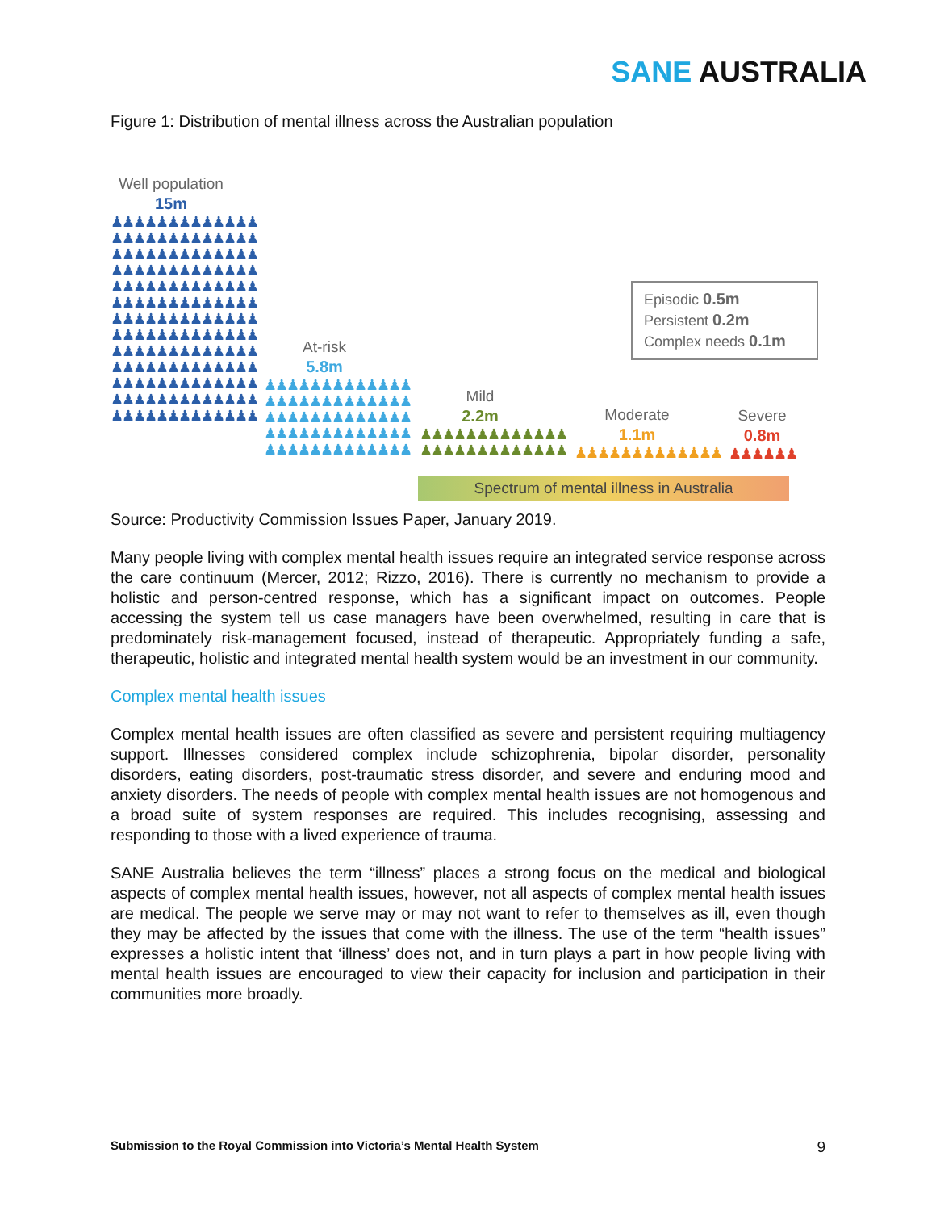SANE AUSTRALIA
Figure 1: Distribution of mental illness across the Australian population
Well population
15m
♟♟♟♟♟♟♟♟♟♟♟♟♟ ♟♟♟♟♟♟♟♟♟♟♟♟♟ ♟♟♟♟♟♟♟♟♟♟♟♟♟ ♟♟♟♟♟♟♟♟♟♟♟♟♟ ♟♟♟♟♟♟♟♟♟♟♟♟♟ ♟♟♟♟♟♟♟♟♟♟♟♟♟ ♟♟♟♟♟♟♟♟♟♟♟♟♟ ♟♟♟♟♟♟♟♟♟♟♟♟♟ ♟♟♟♟♟♟♟♟♟♟♟♟♟ ♟♟♟♟♟♟♟♟♟♟♟♟♟ ♟♟♟♟♟♟♟♟♟♟♟♟♟ ♟♟♟♟♟♟♟♟♟♟♟♟♟ ♟♟♟♟♟♟♟♟♟♟♟♟♟
At-risk
5.8m
♟♟♟♟♟♟♟♟♟♟♟♟♟ ♟♟♟♟♟♟♟♟♟♟♟♟♟ ♟♟♟♟♟♟♟♟♟♟♟♟♟ ♟♟♟♟♟♟♟♟♟♟♟♟♟ ♟♟♟♟♟♟♟♟♟♟♟♟♟
Mild
2.2m
♟♟♟♟♟♟♟♟♟♟♟♟♟ ♟♟♟♟♟♟♟♟♟♟♟♟♟
Moderate
1.1m
♟♟♟♟♟♟♟♟♟♟♟♟♟
Severe
0.8m
♟♟♟♟♟♟
Episodic 0.5m
Persistent 0.2m
Complex needs 0.1m
Spectrum of mental illness in Australia
Source: Productivity Commission Issues Paper, January 2019.
Many people living with complex mental health issues require an integrated service response across the care continuum (Mercer, 2012; Rizzo, 2016). There is currently no mechanism to provide a holistic and person-centred response, which has a significant impact on outcomes. People accessing the system tell us case managers have been overwhelmed, resulting in care that is predominately risk-management focused, instead of therapeutic. Appropriately funding a safe, therapeutic, holistic and integrated mental health system would be an investment in our community.
Complex mental health issues
Complex mental health issues are often classified as severe and persistent requiring multiagency support. Illnesses considered complex include schizophrenia, bipolar disorder, personality disorders, eating disorders, post-traumatic stress disorder, and severe and enduring mood and anxiety disorders. The needs of people with complex mental health issues are not homogenous and a broad suite of system responses are required. This includes recognising, assessing and responding to those with a lived experience of trauma.
SANE Australia believes the term “illness” places a strong focus on the medical and biological aspects of complex mental health issues, however, not all aspects of complex mental health issues are medical. The people we serve may or may not want to refer to themselves as ill, even though they may be affected by the issues that come with the illness. The use of the term “health issues” expresses a holistic intent that ‘illness’ does not, and in turn plays a part in how people living with mental health issues are encouraged to view their capacity for inclusion and participation in their communities more broadly.
Submission to the Royal Commission into Victoria’s Mental Health System 9